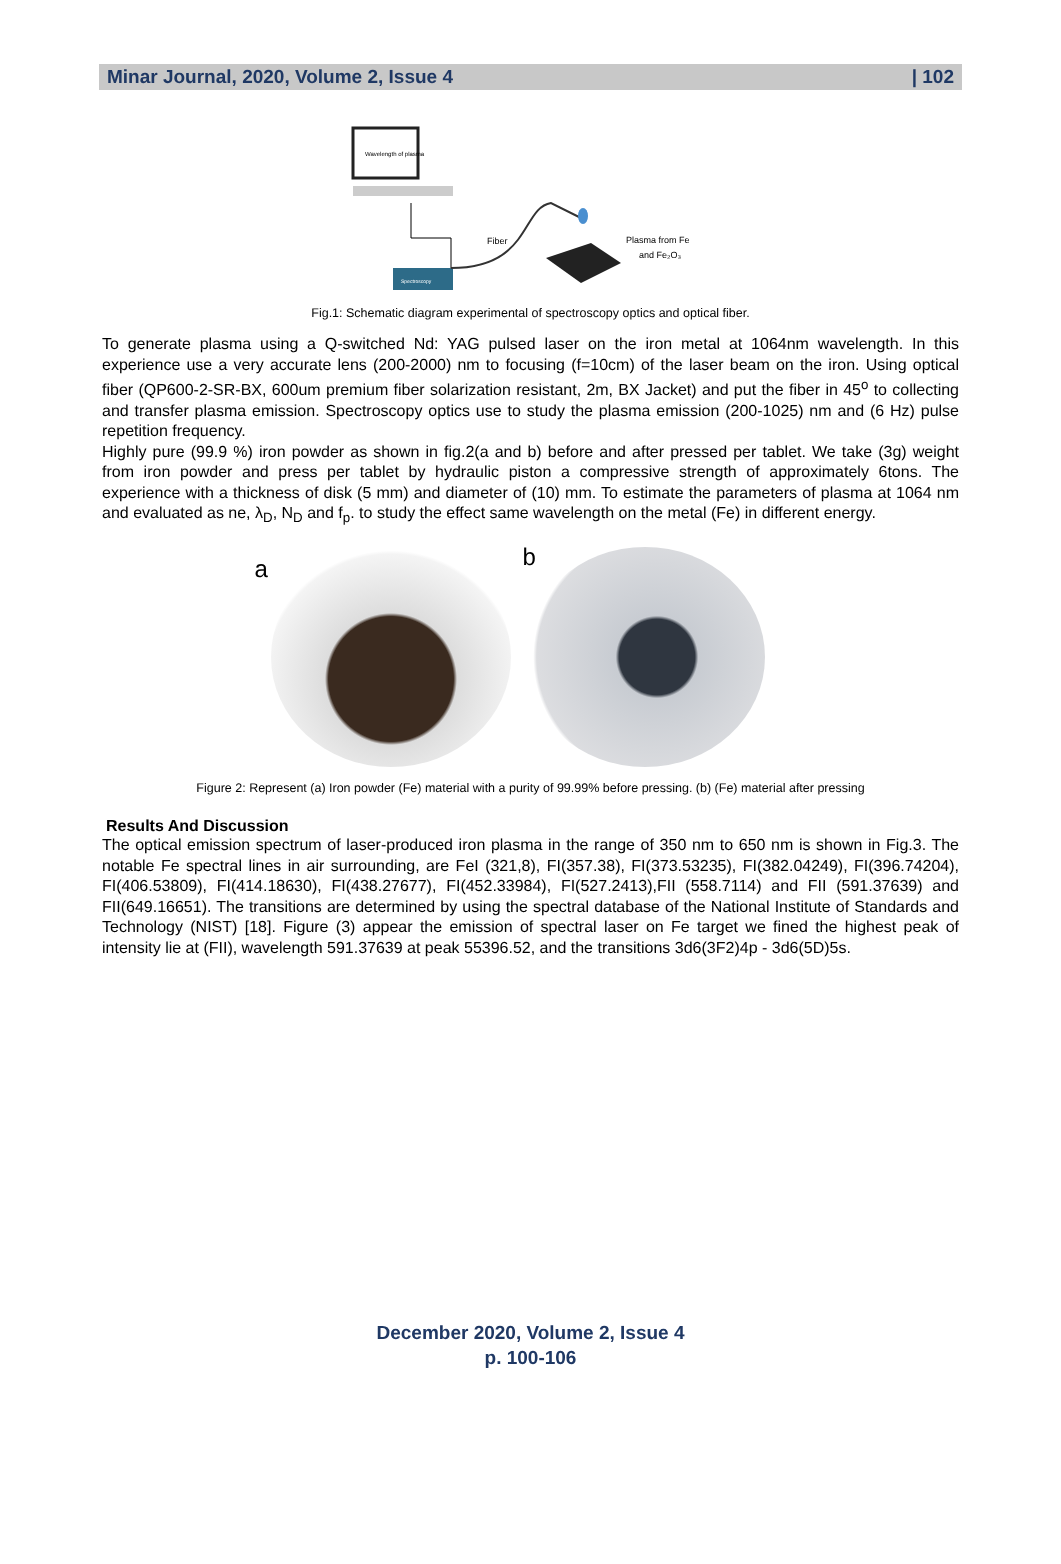Minar Journal, 2020, Volume 2, Issue 4 | 102
Fiber
Plasma from Fe
and Fe₂O₃
Wavelength of plasma
Spectroscopy
Fig.1: Schematic diagram experimental of spectroscopy optics and optical fiber.
To generate plasma using a Q-switched Nd: YAG pulsed laser on the iron metal at 1064nm wavelength. In this experience use a very accurate lens (200-2000) nm to focusing (f=10cm) of the laser beam on the iron. Using optical fiber (QP600-2-SR-BX, 600um premium fiber solarization resistant, 2m, BX Jacket) and put the fiber in 45<sup>o</sup> to collecting and transfer plasma emission. Spectroscopy optics use to study the plasma emission (200-1025) nm and (6 Hz) pulse repetition frequency.
Highly pure (99.9 %) iron powder as shown in fig.2(a and b) before and after pressed per tablet. We take (3g) weight from iron powder and press per tablet by hydraulic piston a compressive strength of approximately 6tons. The experience with a thickness of disk (5 mm) and diameter of (10) mm. To estimate the parameters of plasma at 1064 nm and evaluated as ne, λ<sub>D</sub>, N<sub>D</sub> and f<sub>p</sub>. to study the effect same wavelength on the metal (Fe) in different energy.
a b
Figure 2: Represent (a) Iron powder (Fe) material with a purity of 99.99% before pressing. (b) (Fe) material after pressing
Results And Discussion
The optical emission spectrum of laser-produced iron plasma in the range of 350 nm to 650 nm is shown in Fig.3. The notable Fe spectral lines in air surrounding, are FeI (321,8), FI(357.38), FI(373.53235), FI(382.04249), FI(396.74204), FI(406.53809), FI(414.18630), FI(438.27677), FI(452.33984), FI(527.2413),FII (558.7114) and FII (591.37639) and FII(649.16651). The transitions are determined by using the spectral database of the National Institute of Standards and Technology (NIST) [18]. Figure (3) appear the emission of spectral laser on Fe target we fined the highest peak of intensity lie at (FII), wavelength 591.37639 at peak 55396.52, and the transitions 3d6(3F2)4p - 3d6(5D)5s.
December 2020, Volume 2, Issue 4
p. 100-106